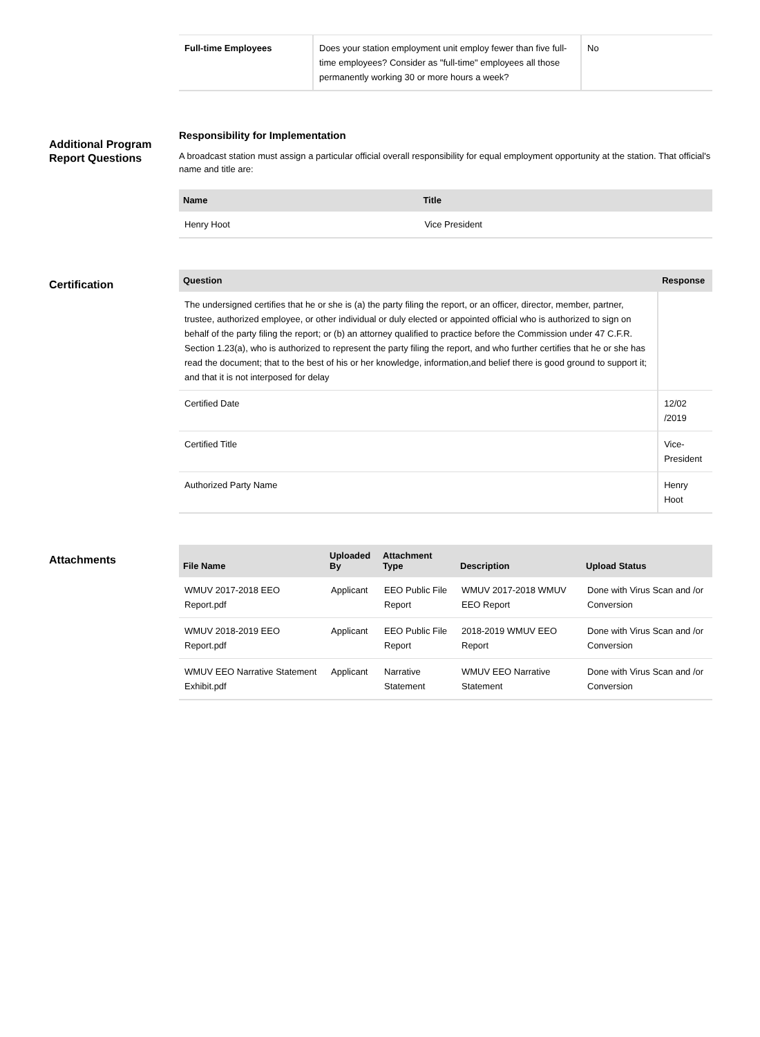| Full-time Employees | Does your station employment unit employ fewer than five full-time employees? Consider as "full-time" employees all those permanently working 30 or more hours a week? | No |
Additional Program Report Questions
Responsibility for Implementation
A broadcast station must assign a particular official overall responsibility for equal employment opportunity at the station. That official's name and title are:
| Name | Title |
| --- | --- |
| Henry Hoot | Vice President |
Certification
| Question | Response |
| --- | --- |
| The undersigned certifies that he or she is (a) the party filing the report, or an officer, director, member, partner, trustee, authorized employee, or other individual or duly elected or appointed official who is authorized to sign on behalf of the party filing the report; or (b) an attorney qualified to practice before the Commission under 47 C.F.R. Section 1.23(a), who is authorized to represent the party filing the report, and who further certifies that he or she has read the document; that to the best of his or her knowledge, information,and belief there is good ground to support it; and that it is not interposed for delay | |
| Certified Date | 12/02 /2019 |
| Certified Title | Vice-President |
| Authorized Party Name | Henry Hoot |
Attachments
| File Name | Uploaded By | Attachment Type | Description | Upload Status |
| --- | --- | --- | --- | --- |
| WMUV 2017-2018 EEO Report.pdf | Applicant | EEO Public File Report | WMUV 2017-2018 WMUV EEO Report | Done with Virus Scan and /or Conversion |
| WMUV 2018-2019 EEO Report.pdf | Applicant | EEO Public File Report | 2018-2019 WMUV EEO Report | Done with Virus Scan and /or Conversion |
| WMUV EEO Narrative Statement Exhibit.pdf | Applicant | Narrative Statement | WMUV EEO Narrative Statement | Done with Virus Scan and /or Conversion |